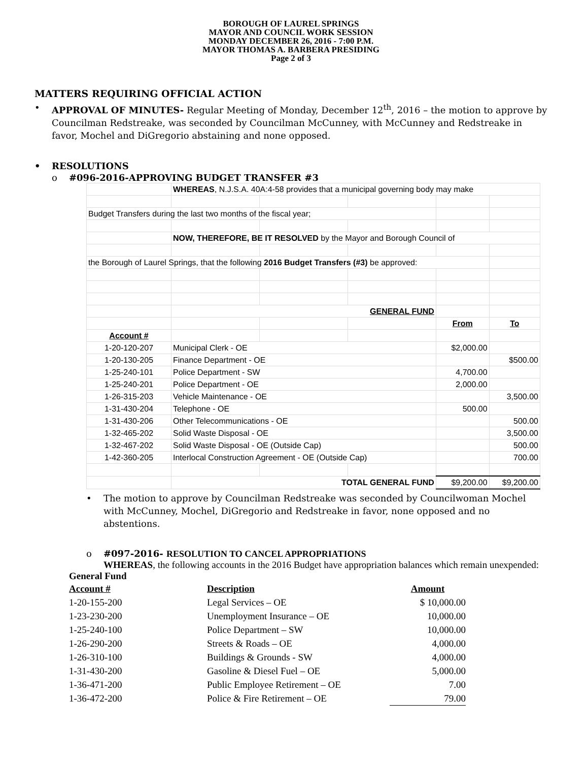BOROUGH OF LAUREL SPRINGS
MAYOR AND COUNCIL WORK SESSION
MONDAY DECEMBER 26, 2016 - 7:00 P.M.
MAYOR THOMAS A. BARBERA PRESIDING
Page 2 of 3
MATTERS REQUIRING OFFICIAL ACTION
• APPROVAL OF MINUTES- Regular Meeting of Monday, December 12<sup>th</sup>, 2016 – the motion to approve by Councilman Redstreake, was seconded by Councilman McCunney, with McCunney and Redstreake in favor, Mochel and DiGregorio abstaining and none opposed.
• RESOLUTIONS
o #096-2016-APPROVING BUDGET TRANSFER #3
| | WHEREAS , N.J.S.A. 40A:4-58 provides that a municipal governing body may make | | | | |
| Budget Transfers during the last two months of the fiscal year; | | | | | |
| | NOW, THEREFORE, BE IT RESOLVED by the Mayor and Borough Council of | | | | |
| the Borough of Laurel Springs, that the following 2016 Budget Transfers (#3) be approved: | | | | | |
| | GENERAL FUND | | | | |
| | | | | From | To |
| Account # | | | | | |
| 1-20-120-207 | Municipal Clerk - OE | | | $2,000.00 | |
| 1-20-130-205 | Finance Department - OE | | | | $500.00 |
| 1-25-240-101 | Police Department - SW | | | 4,700.00 | |
| 1-25-240-201 | Police Department - OE | | | 2,000.00 | |
| 1-26-315-203 | Vehicle Maintenance - OE | | | | 3,500.00 |
| 1-31-430-204 | Telephone - OE | | | 500.00 | |
| 1-31-430-206 | Other Telecommunications - OE | | | | 500.00 |
| 1-32-465-202 | Solid Waste Disposal - OE | | | | 3,500.00 |
| 1-32-467-202 | Solid Waste Disposal - OE (Outside Cap) | | | | 500.00 |
| 1-42-360-205 | Interlocal Construction Agreement - OE (Outside Cap) | | | | 700.00 |
| | TOTAL GENERAL FUND | | | $9,200.00 | $9,200.00 |
• The motion to approve by Councilman Redstreake was seconded by Councilwoman Mochel with McCunney, Mochel, DiGregorio and Redstreake in favor, none opposed and no abstentions.
o #097-2016- RESOLUTION TO CANCEL APPROPRIATIONS
WHEREAS, the following accounts in the 2016 Budget have appropriation balances which remain unexpended:
General Fund
| Account # | Description | Amount |
| 1-20-155-200 | Legal Services – OE | $ 10,000.00 |
| 1-23-230-200 | Unemployment Insurance – OE | 10,000.00 |
| 1-25-240-100 | Police Department – SW | 10,000.00 |
| 1-26-290-200 | Streets & Roads – OE | 4,000.00 |
| 1-26-310-100 | Buildings & Grounds - SW | 4,000.00 |
| 1-31-430-200 | Gasoline & Diesel Fuel – OE | 5,000.00 |
| 1-36-471-200 | Public Employee Retirement – OE | 7.00 |
| 1-36-472-200 | Police & Fire Retirement – OE | 79.00 |